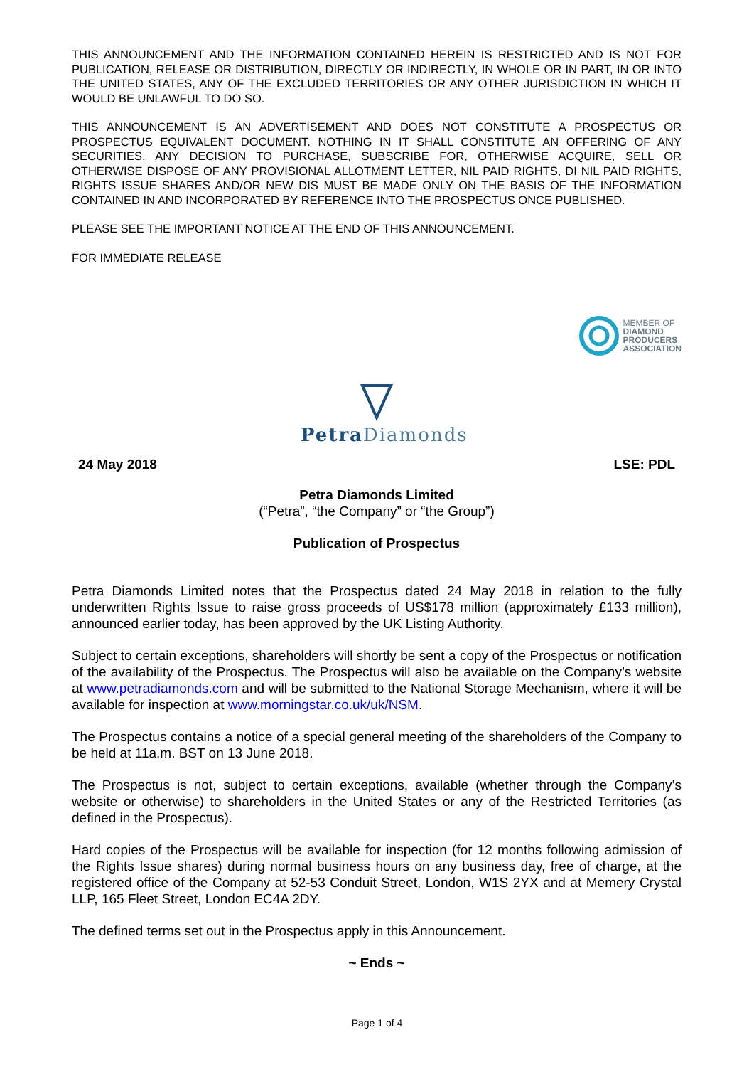THIS ANNOUNCEMENT AND THE INFORMATION CONTAINED HEREIN IS RESTRICTED AND IS NOT FOR PUBLICATION, RELEASE OR DISTRIBUTION, DIRECTLY OR INDIRECTLY, IN WHOLE OR IN PART, IN OR INTO THE UNITED STATES, ANY OF THE EXCLUDED TERRITORIES OR ANY OTHER JURISDICTION IN WHICH IT WOULD BE UNLAWFUL TO DO SO.
THIS ANNOUNCEMENT IS AN ADVERTISEMENT AND DOES NOT CONSTITUTE A PROSPECTUS OR PROSPECTUS EQUIVALENT DOCUMENT. NOTHING IN IT SHALL CONSTITUTE AN OFFERING OF ANY SECURITIES. ANY DECISION TO PURCHASE, SUBSCRIBE FOR, OTHERWISE ACQUIRE, SELL OR OTHERWISE DISPOSE OF ANY PROVISIONAL ALLOTMENT LETTER, NIL PAID RIGHTS, DI NIL PAID RIGHTS, RIGHTS ISSUE SHARES AND/OR NEW DIS MUST BE MADE ONLY ON THE BASIS OF THE INFORMATION CONTAINED IN AND INCORPORATED BY REFERENCE INTO THE PROSPECTUS ONCE PUBLISHED.
PLEASE SEE THE IMPORTANT NOTICE AT THE END OF THIS ANNOUNCEMENT.
FOR IMMEDIATE RELEASE
MEMBER OF
DIAMOND
PRODUCERS
ASSOCIATION
Petra Diamonds
24 May 2018 LSE: PDL
Petra Diamonds Limited
(“Petra”, “the Company” or “the Group”)
Publication of Prospectus
Petra Diamonds Limited notes that the Prospectus dated 24 May 2018 in relation to the fully underwritten Rights Issue to raise gross proceeds of US$178 million (approximately £133 million), announced earlier today, has been approved by the UK Listing Authority.
Subject to certain exceptions, shareholders will shortly be sent a copy of the Prospectus or notification of the availability of the Prospectus. The Prospectus will also be available on the Company’s website at www.petradiamonds.com and will be submitted to the National Storage Mechanism, where it will be available for inspection at www.morningstar.co.uk/uk/NSM.
The Prospectus contains a notice of a special general meeting of the shareholders of the Company to be held at 11a.m. BST on 13 June 2018.
The Prospectus is not, subject to certain exceptions, available (whether through the Company’s website or otherwise) to shareholders in the United States or any of the Restricted Territories (as defined in the Prospectus).
Hard copies of the Prospectus will be available for inspection (for 12 months following admission of the Rights Issue shares) during normal business hours on any business day, free of charge, at the registered office of the Company at 52-53 Conduit Street, London, W1S 2YX and at Memery Crystal LLP, 165 Fleet Street, London EC4A 2DY.
The defined terms set out in the Prospectus apply in this Announcement.
~ Ends ~
Page 1 of 4